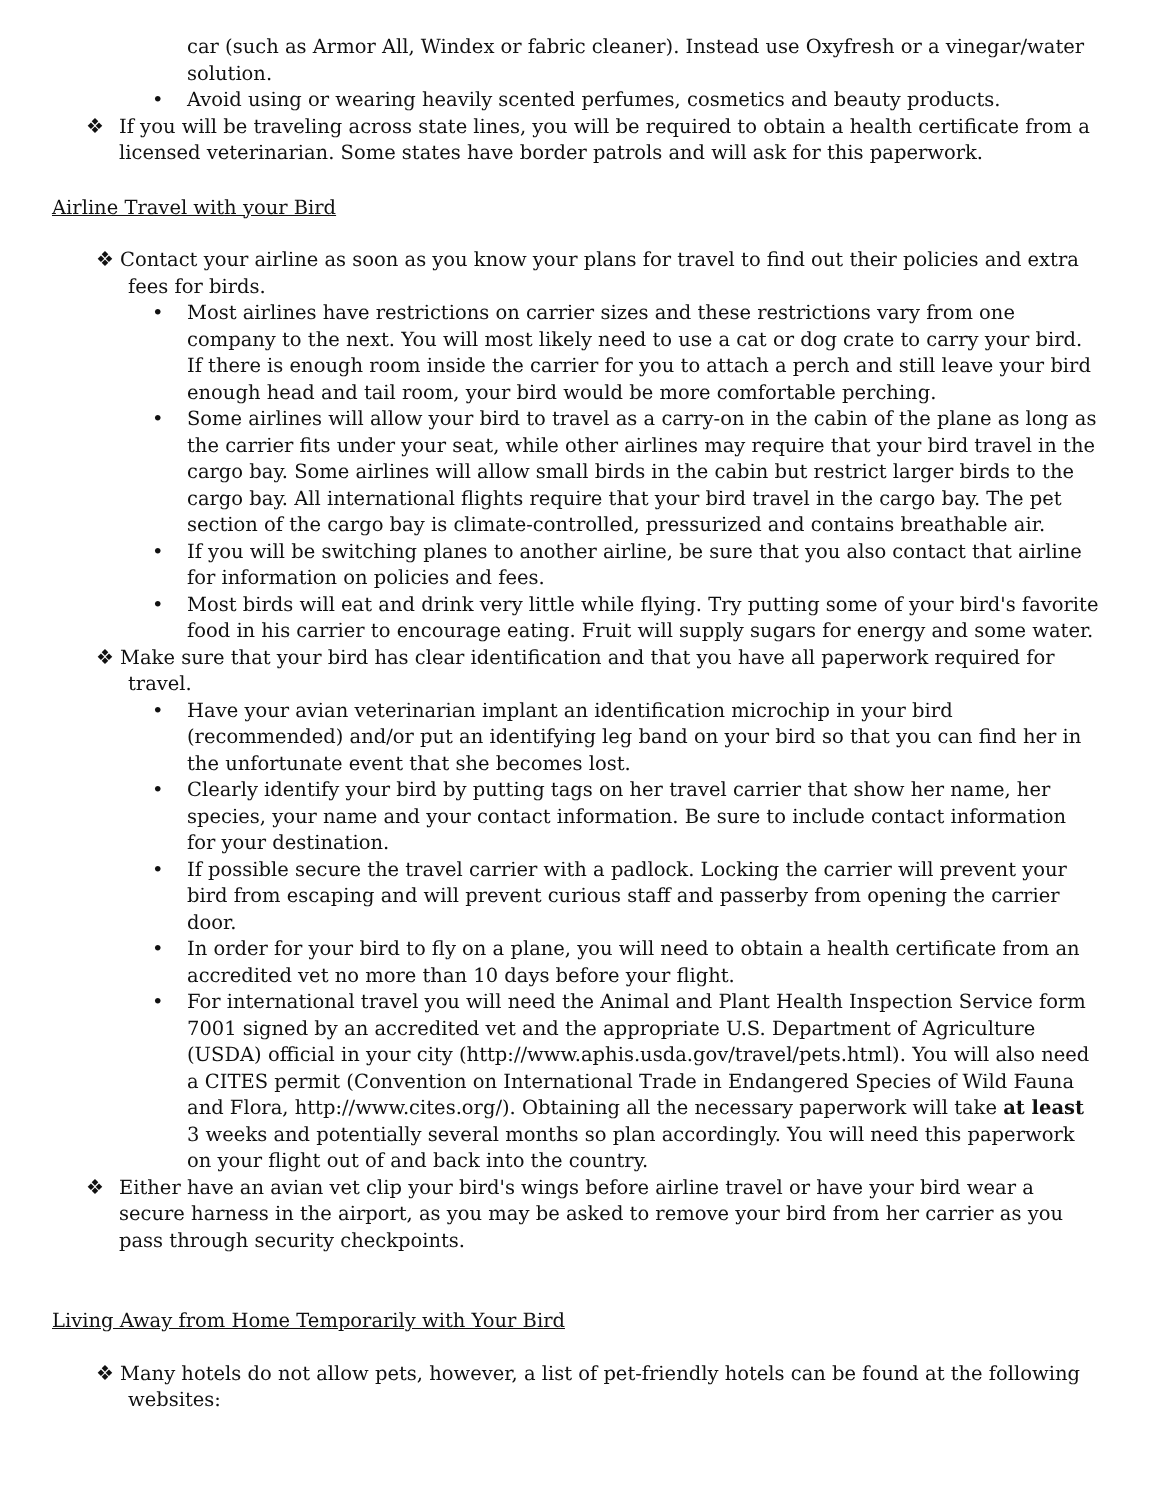car (such as Armor All, Windex or fabric cleaner). Instead use Oxyfresh or a vinegar/water solution.
• Avoid using or wearing heavily scented perfumes, cosmetics and beauty products.
❖ If you will be traveling across state lines, you will be required to obtain a health certificate from a licensed veterinarian. Some states have border patrols and will ask for this paperwork.
Airline Travel with your Bird
❖ Contact your airline as soon as you know your plans for travel to find out their policies and extra fees for birds.
• Most airlines have restrictions on carrier sizes and these restrictions vary from one company to the next. You will most likely need to use a cat or dog crate to carry your bird. If there is enough room inside the carrier for you to attach a perch and still leave your bird enough head and tail room, your bird would be more comfortable perching.
• Some airlines will allow your bird to travel as a carry-on in the cabin of the plane as long as the carrier fits under your seat, while other airlines may require that your bird travel in the cargo bay. Some airlines will allow small birds in the cabin but restrict larger birds to the cargo bay. All international flights require that your bird travel in the cargo bay. The pet section of the cargo bay is climate-controlled, pressurized and contains breathable air.
• If you will be switching planes to another airline, be sure that you also contact that airline for information on policies and fees.
• Most birds will eat and drink very little while flying. Try putting some of your bird's favorite food in his carrier to encourage eating. Fruit will supply sugars for energy and some water.
❖ Make sure that your bird has clear identification and that you have all paperwork required for travel.
• Have your avian veterinarian implant an identification microchip in your bird (recommended) and/or put an identifying leg band on your bird so that you can find her in the unfortunate event that she becomes lost.
• Clearly identify your bird by putting tags on her travel carrier that show her name, her species, your name and your contact information. Be sure to include contact information for your destination.
• If possible secure the travel carrier with a padlock. Locking the carrier will prevent your bird from escaping and will prevent curious staff and passerby from opening the carrier door.
• In order for your bird to fly on a plane, you will need to obtain a health certificate from an accredited vet no more than 10 days before your flight.
• For international travel you will need the Animal and Plant Health Inspection Service form 7001 signed by an accredited vet and the appropriate U.S. Department of Agriculture (USDA) official in your city (http://www.aphis.usda.gov/travel/pets.html). You will also need a CITES permit (Convention on International Trade in Endangered Species of Wild Fauna and Flora, http://www.cites.org/). Obtaining all the necessary paperwork will take at least 3 weeks and potentially several months so plan accordingly. You will need this paperwork on your flight out of and back into the country.
❖ Either have an avian vet clip your bird's wings before airline travel or have your bird wear a secure harness in the airport, as you may be asked to remove your bird from her carrier as you pass through security checkpoints.
Living Away from Home Temporarily with Your Bird
❖ Many hotels do not allow pets, however, a list of pet-friendly hotels can be found at the following websites: